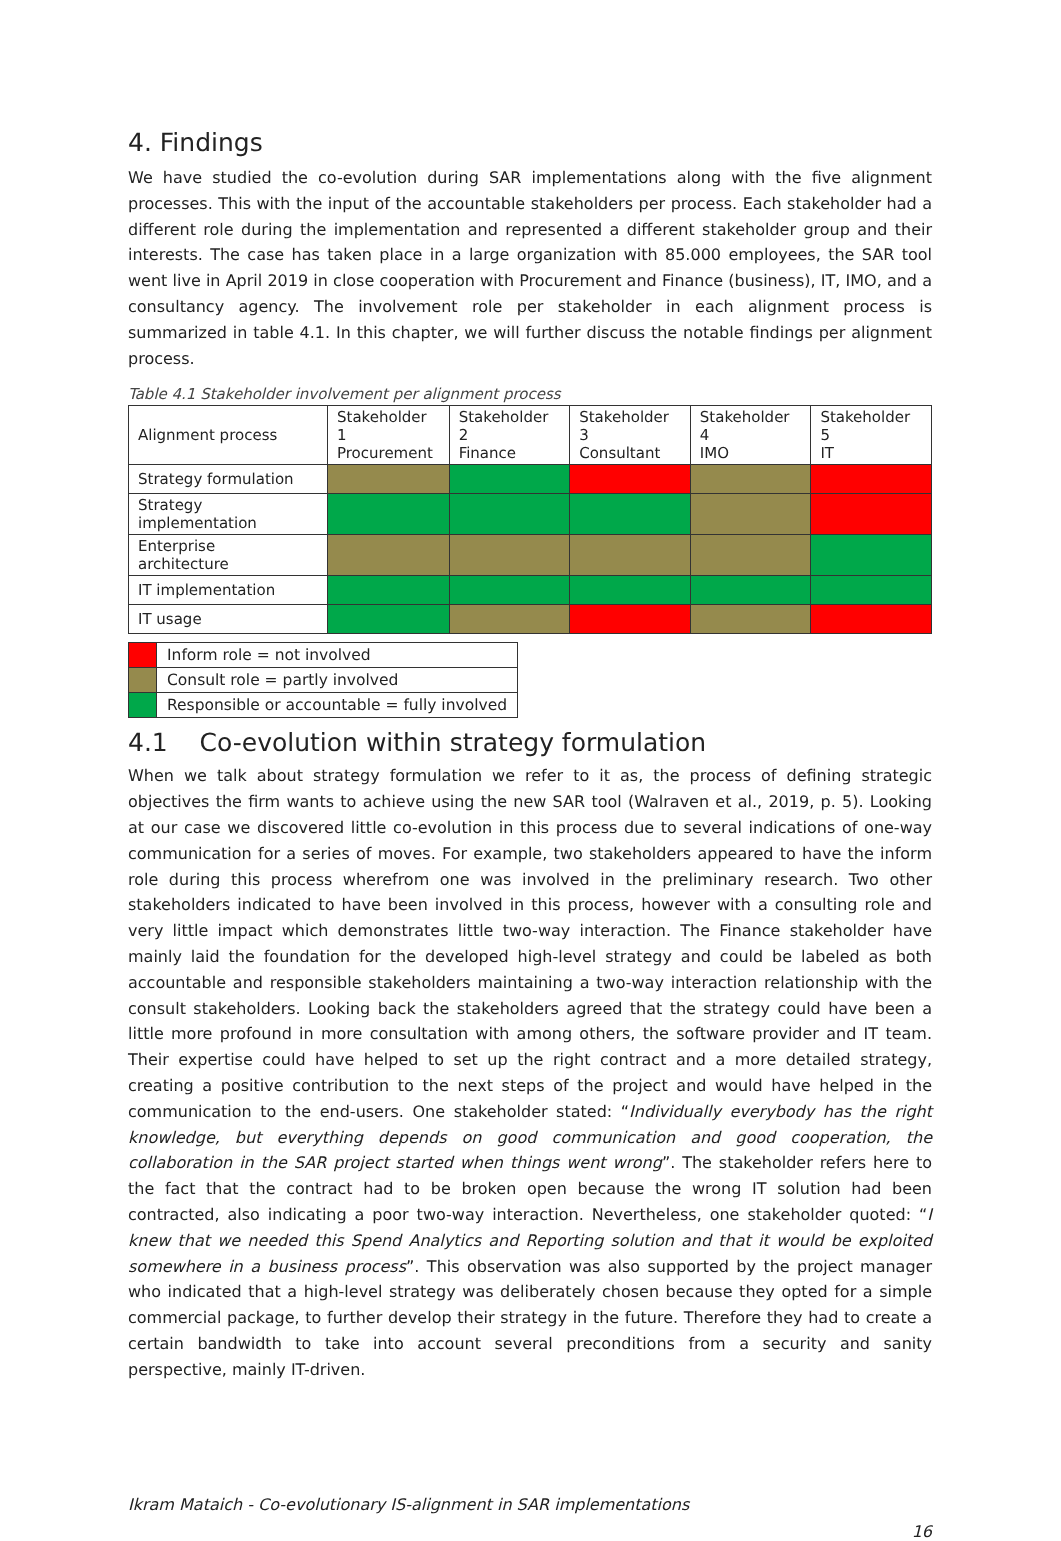4. Findings
We have studied the co-evolution during SAR implementations along with the five alignment processes. This with the input of the accountable stakeholders per process. Each stakeholder had a different role during the implementation and represented a different stakeholder group and their interests. The case has taken place in a large organization with 85.000 employees, the SAR tool went live in April 2019 in close cooperation with Procurement and Finance (business), IT, IMO, and a consultancy agency. The involvement role per stakeholder in each alignment process is summarized in table 4.1. In this chapter, we will further discuss the notable findings per alignment process.
Table 4.1 Stakeholder involvement per alignment process
| Alignment process | Stakeholder 1 Procurement | Stakeholder 2 Finance | Stakeholder 3 Consultant | Stakeholder 4 IMO | Stakeholder 5 IT |
| --- | --- | --- | --- | --- | --- |
| Strategy formulation | | | | | |
| Strategy implementation | | | | | |
| Enterprise architecture | | | | | |
| IT implementation | | | | | |
| IT usage | | | | | |
| | Inform role = not involved |
| | Consult role = partly involved |
| | Responsible or accountable = fully involved |
4.1 Co-evolution within strategy formulation
When we talk about strategy formulation we refer to it as, the process of defining strategic objectives the firm wants to achieve using the new SAR tool (Walraven et al., 2019, p. 5). Looking at our case we discovered little co-evolution in this process due to several indications of one-way communication for a series of moves. For example, two stakeholders appeared to have the inform role during this process wherefrom one was involved in the preliminary research. Two other stakeholders indicated to have been involved in this process, however with a consulting role and very little impact which demonstrates little two-way interaction. The Finance stakeholder have mainly laid the foundation for the developed high-level strategy and could be labeled as both accountable and responsible stakeholders maintaining a two-way interaction relationship with the consult stakeholders. Looking back the stakeholders agreed that the strategy could have been a little more profound in more consultation with among others, the software provider and IT team. Their expertise could have helped to set up the right contract and a more detailed strategy, creating a positive contribution to the next steps of the project and would have helped in the communication to the end-users. One stakeholder stated: “Individually everybody has the right knowledge, but everything depends on good communication and good cooperation, the collaboration in the SAR project started when things went wrong”. The stakeholder refers here to the fact that the contract had to be broken open because the wrong IT solution had been contracted, also indicating a poor two-way interaction. Nevertheless, one stakeholder quoted: “I knew that we needed this Spend Analytics and Reporting solution and that it would be exploited somewhere in a business process”. This observation was also supported by the project manager who indicated that a high-level strategy was deliberately chosen because they opted for a simple commercial package, to further develop their strategy in the future. Therefore they had to create a certain bandwidth to take into account several preconditions from a security and sanity perspective, mainly IT-driven.
Ikram Mataich - Co-evolutionary IS-alignment in SAR implementations
16